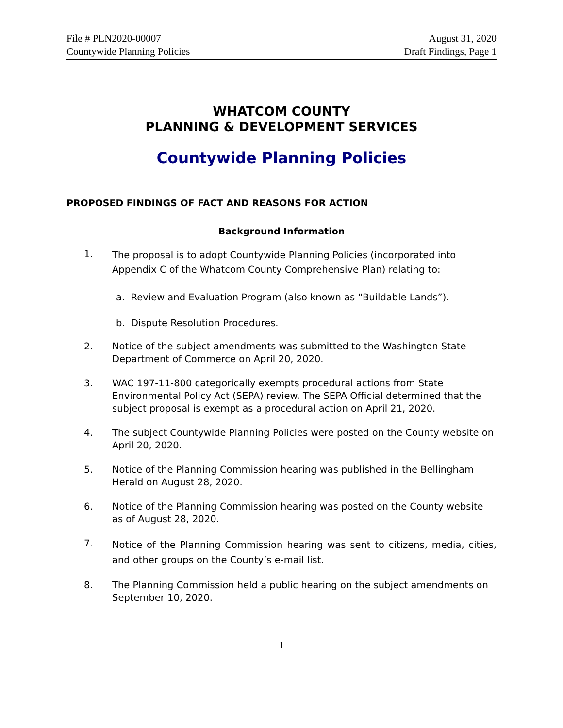File # PLN2020-00007
Countywide Planning Policies
August 31, 2020
Draft Findings, Page 1
WHATCOM COUNTY
PLANNING & DEVELOPMENT SERVICES
Countywide Planning Policies
PROPOSED FINDINGS OF FACT AND REASONS FOR ACTION
Background Information
1.
The proposal is to adopt Countywide Planning Policies (incorporated into Appendix C of the Whatcom County Comprehensive Plan) relating to:
a. Review and Evaluation Program (also known as “Buildable Lands”).
b. Dispute Resolution Procedures.
2. Notice of the subject amendments was submitted to the Washington State Department of Commerce on April 20, 2020.
3. WAC 197-11-800 categorically exempts procedural actions from State Environmental Policy Act (SEPA) review. The SEPA Official determined that the subject proposal is exempt as a procedural action on April 21, 2020.
4. The subject Countywide Planning Policies were posted on the County website on April 20, 2020.
5. Notice of the Planning Commission hearing was published in the Bellingham Herald on August 28, 2020.
6. Notice of the Planning Commission hearing was posted on the County website as of August 28, 2020.
7.
Notice of the Planning Commission hearing was sent to citizens, media, cities, and other groups on the County’s e-mail list.
8. The Planning Commission held a public hearing on the subject amendments on September 10, 2020.
1